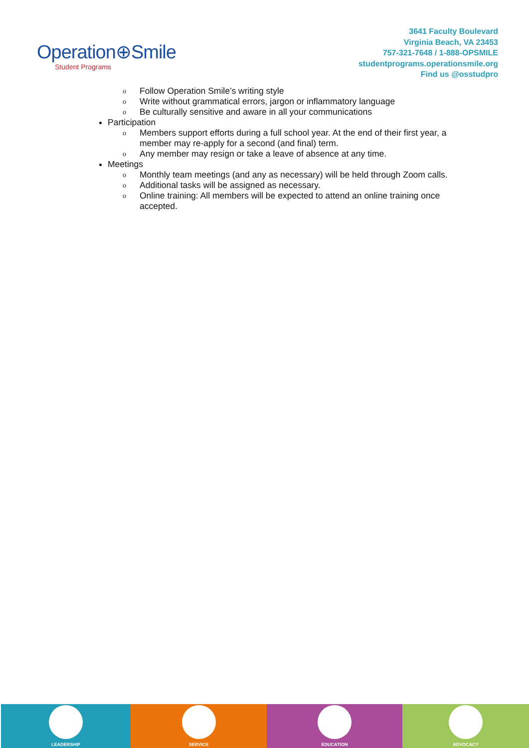Operation⊕Smile
Student Programs
3641 Faculty Boulevard
Virginia Beach, VA 23453
757-321-7648 / 1-888-OPSMILE
studentprograms.operationsmile.org
Find us @osstudpro
o Follow Operation Smile’s writing style
o Write without grammatical errors, jargon or inflammatory language
o Be culturally sensitive and aware in all your communications
Participation
o Members support efforts during a full school year. At the end of their first year, a member may re-apply for a second (and final) term.
o Any member may resign or take a leave of absence at any time.
Meetings
o Monthly team meetings (and any as necessary) will be held through Zoom calls.
o Additional tasks will be assigned as necessary.
o Online training: All members will be expected to attend an online training once accepted.
LEADERSHIP SERVICE EDUCATION ADVOCACY